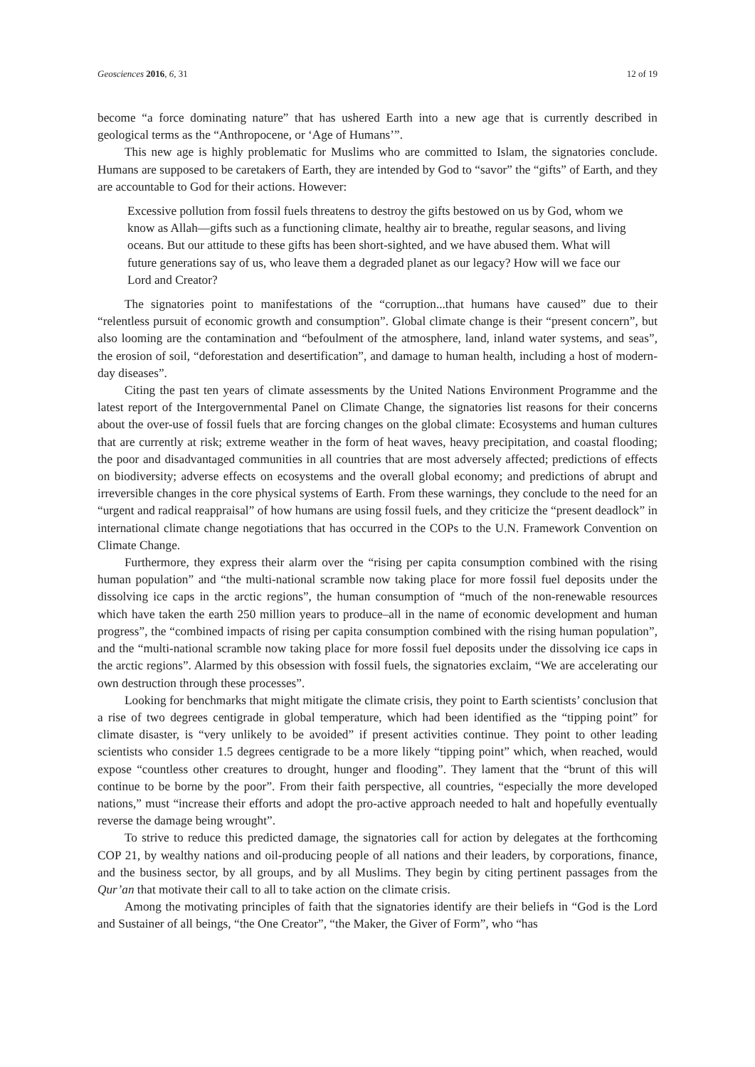Geosciences 2016, 6, 31 12 of 19
become “a force dominating nature” that has ushered Earth into a new age that is currently described in geological terms as the “Anthropocene, or ‘Age of Humans’”.
This new age is highly problematic for Muslims who are committed to Islam, the signatories conclude. Humans are supposed to be caretakers of Earth, they are intended by God to “savor” the “gifts” of Earth, and they are accountable to God for their actions. However:
Excessive pollution from fossil fuels threatens to destroy the gifts bestowed on us by God, whom we know as Allah—gifts such as a functioning climate, healthy air to breathe, regular seasons, and living oceans. But our attitude to these gifts has been short-sighted, and we have abused them. What will future generations say of us, who leave them a degraded planet as our legacy? How will we face our Lord and Creator?
The signatories point to manifestations of the “corruption...that humans have caused” due to their “relentless pursuit of economic growth and consumption”. Global climate change is their “present concern”, but also looming are the contamination and “befoulment of the atmosphere, land, inland water systems, and seas”, the erosion of soil, “deforestation and desertification”, and damage to human health, including a host of modern-day diseases”.
Citing the past ten years of climate assessments by the United Nations Environment Programme and the latest report of the Intergovernmental Panel on Climate Change, the signatories list reasons for their concerns about the over-use of fossil fuels that are forcing changes on the global climate: Ecosystems and human cultures that are currently at risk; extreme weather in the form of heat waves, heavy precipitation, and coastal flooding; the poor and disadvantaged communities in all countries that are most adversely affected; predictions of effects on biodiversity; adverse effects on ecosystems and the overall global economy; and predictions of abrupt and irreversible changes in the core physical systems of Earth. From these warnings, they conclude to the need for an “urgent and radical reappraisal” of how humans are using fossil fuels, and they criticize the “present deadlock” in international climate change negotiations that has occurred in the COPs to the U.N. Framework Convention on Climate Change.
Furthermore, they express their alarm over the “rising per capita consumption combined with the rising human population” and “the multi-national scramble now taking place for more fossil fuel deposits under the dissolving ice caps in the arctic regions”, the human consumption of “much of the non-renewable resources which have taken the earth 250 million years to produce–all in the name of economic development and human progress”, the “combined impacts of rising per capita consumption combined with the rising human population”, and the “multi-national scramble now taking place for more fossil fuel deposits under the dissolving ice caps in the arctic regions”. Alarmed by this obsession with fossil fuels, the signatories exclaim, “We are accelerating our own destruction through these processes”.
Looking for benchmarks that might mitigate the climate crisis, they point to Earth scientists’ conclusion that a rise of two degrees centigrade in global temperature, which had been identified as the “tipping point” for climate disaster, is “very unlikely to be avoided” if present activities continue. They point to other leading scientists who consider 1.5 degrees centigrade to be a more likely “tipping point” which, when reached, would expose “countless other creatures to drought, hunger and flooding”. They lament that the “brunt of this will continue to be borne by the poor”. From their faith perspective, all countries, “especially the more developed nations,” must “increase their efforts and adopt the pro-active approach needed to halt and hopefully eventually reverse the damage being wrought”.
To strive to reduce this predicted damage, the signatories call for action by delegates at the forthcoming COP 21, by wealthy nations and oil-producing people of all nations and their leaders, by corporations, finance, and the business sector, by all groups, and by all Muslims. They begin by citing pertinent passages from the Qur’an that motivate their call to all to take action on the climate crisis.
Among the motivating principles of faith that the signatories identify are their beliefs in “God is the Lord and Sustainer of all beings, “the One Creator”, “the Maker, the Giver of Form”, who “has